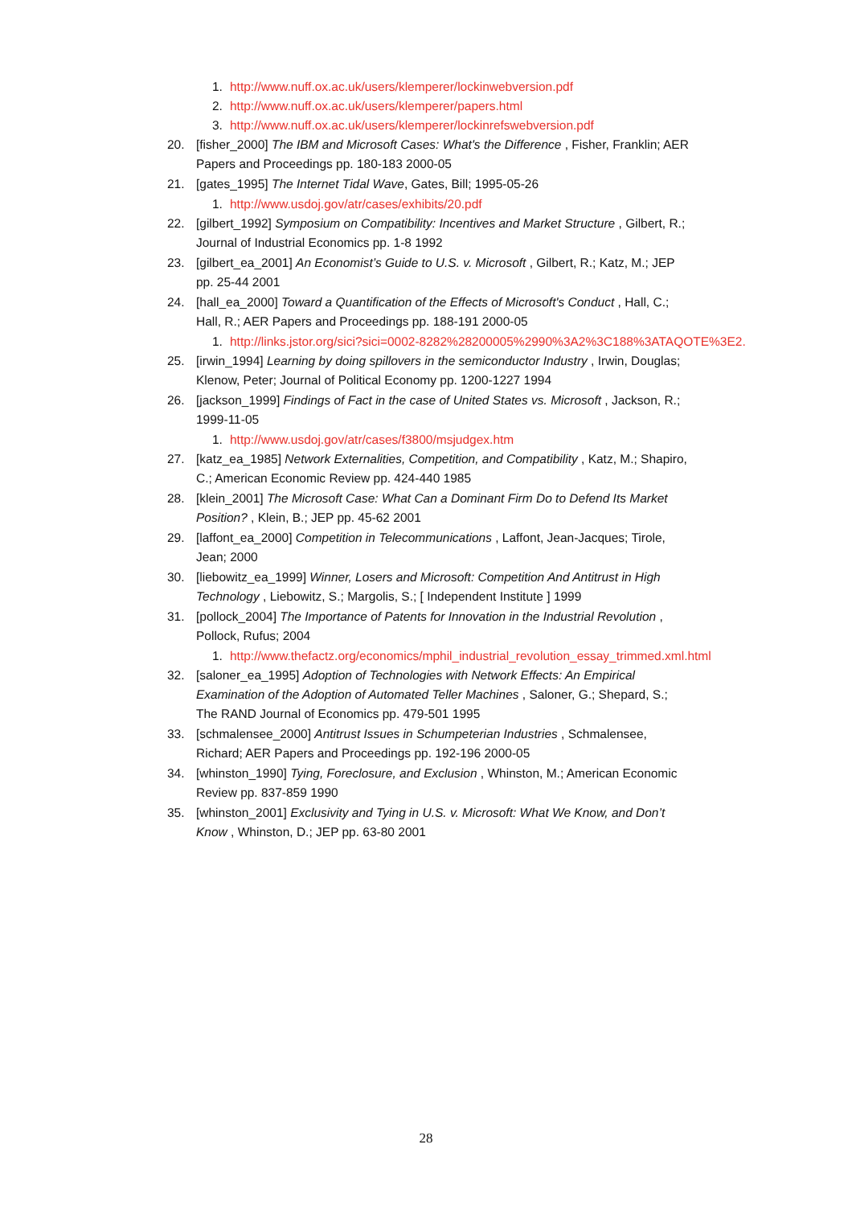1. http://www.nuff.ox.ac.uk/users/klemperer/lockinwebversion.pdf
2. http://www.nuff.ox.ac.uk/users/klemperer/papers.html
3. http://www.nuff.ox.ac.uk/users/klemperer/lockinrefswebversion.pdf
20. [fisher_2000] The IBM and Microsoft Cases: What's the Difference , Fisher, Franklin; AER Papers and Proceedings pp. 180-183 2000-05
21. [gates_1995] The Internet Tidal Wave, Gates, Bill; 1995-05-26
1. http://www.usdoj.gov/atr/cases/exhibits/20.pdf
22. [gilbert_1992] Symposium on Compatibility: Incentives and Market Structure , Gilbert, R.; Journal of Industrial Economics pp. 1-8 1992
23. [gilbert_ea_2001] An Economist’s Guide to U.S. v. Microsoft , Gilbert, R.; Katz, M.; JEP pp. 25-44 2001
24. [hall_ea_2000] Toward a Quantification of the Effects of Microsoft's Conduct , Hall, C.; Hall, R.; AER Papers and Proceedings pp. 188-191 2000-05
1. http://links.jstor.org/sici?sici=0002-8282%28200005%2990%3A2%3C188%3ATAQOTE%3E2.
25. [irwin_1994] Learning by doing spillovers in the semiconductor Industry , Irwin, Douglas; Klenow, Peter; Journal of Political Economy pp. 1200-1227 1994
26. [jackson_1999] Findings of Fact in the case of United States vs. Microsoft , Jackson, R.; 1999-11-05
1. http://www.usdoj.gov/atr/cases/f3800/msjudgex.htm
27. [katz_ea_1985] Network Externalities, Competition, and Compatibility , Katz, M.; Shapiro, C.; American Economic Review pp. 424-440 1985
28. [klein_2001] The Microsoft Case: What Can a Dominant Firm Do to Defend Its Market Position? , Klein, B.; JEP pp. 45-62 2001
29. [laffont_ea_2000] Competition in Telecommunications , Laffont, Jean-Jacques; Tirole, Jean; 2000
30. [liebowitz_ea_1999] Winner, Losers and Microsoft: Competition And Antitrust in High Technology , Liebowitz, S.; Margolis, S.; [ Independent Institute ] 1999
31. [pollock_2004] The Importance of Patents for Innovation in the Industrial Revolution , Pollock, Rufus; 2004
1. http://www.thefactz.org/economics/mphil_industrial_revolution_essay_trimmed.xml.html
32. [saloner_ea_1995] Adoption of Technologies with Network Effects: An Empirical Examination of the Adoption of Automated Teller Machines , Saloner, G.; Shepard, S.; The RAND Journal of Economics pp. 479-501 1995
33. [schmalensee_2000] Antitrust Issues in Schumpeterian Industries , Schmalensee, Richard; AER Papers and Proceedings pp. 192-196 2000-05
34. [whinston_1990] Tying, Foreclosure, and Exclusion , Whinston, M.; American Economic Review pp. 837-859 1990
35. [whinston_2001] Exclusivity and Tying in U.S. v. Microsoft: What We Know, and Don’t Know , Whinston, D.; JEP pp. 63-80 2001
28